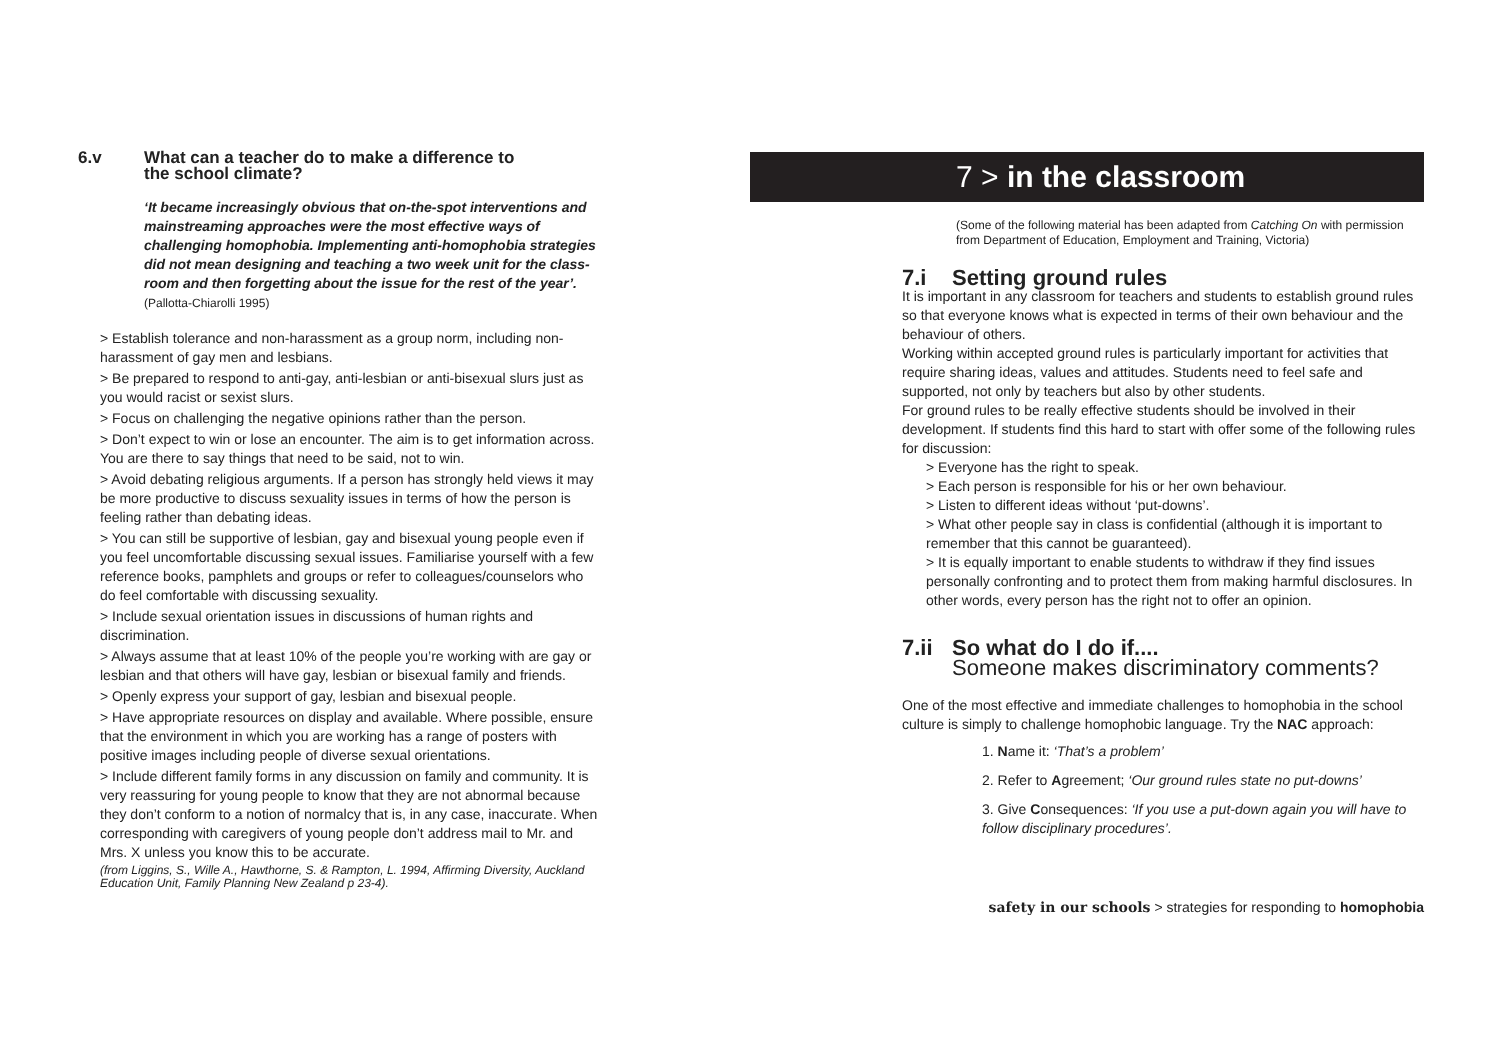6.v What can a teacher do to make a difference to
the school climate?
‘It became increasingly obvious that on-the-spot interventions and mainstreaming approaches were the most effective ways of challenging homophobia. Implementing anti-homophobia strategies did not mean designing and teaching a two week unit for the class-room and then forgetting about the issue for the rest of the year’.
(Pallotta-Chiarolli 1995)
> Establish tolerance and non-harassment as a group norm, including non-harassment of gay men and lesbians.
> Be prepared to respond to anti-gay, anti-lesbian or anti-bisexual slurs just as you would racist or sexist slurs.
> Focus on challenging the negative opinions rather than the person.
> Don’t expect to win or lose an encounter. The aim is to get information across. You are there to say things that need to be said, not to win.
> Avoid debating religious arguments. If a person has strongly held views it may be more productive to discuss sexuality issues in terms of how the person is feeling rather than debating ideas.
> You can still be supportive of lesbian, gay and bisexual young people even if you feel uncomfortable discussing sexual issues. Familiarise yourself with a few reference books, pamphlets and groups or refer to colleagues/counselors who do feel comfortable with discussing sexuality.
> Include sexual orientation issues in discussions of human rights and discrimination.
> Always assume that at least 10% of the people you’re working with are gay or lesbian and that others will have gay, lesbian or bisexual family and friends.
> Openly express your support of gay, lesbian and bisexual people.
> Have appropriate resources on display and available. Where possible, ensure that the environment in which you are working has a range of posters with positive images including people of diverse sexual orientations.
> Include different family forms in any discussion on family and community. It is very reassuring for young people to know that they are not abnormal because they don’t conform to a notion of normalcy that is, in any case, inaccurate. When corresponding with caregivers of young people don’t address mail to Mr. and Mrs. X unless you know this to be accurate.
(from Liggins, S., Wille A., Hawthorne, S. & Rampton, L. 1994, Affirming Diversity, Auckland Education Unit, Family Planning New Zealand p 23-4).
7 > in the classroom
(Some of the following material has been adapted from Catching On with permission from Department of Education, Employment and Training, Victoria)
7.i Setting ground rules
It is important in any classroom for teachers and students to establish ground rules so that everyone knows what is expected in terms of their own behaviour and the behaviour of others.
Working within accepted ground rules is particularly important for activities that require sharing ideas, values and attitudes. Students need to feel safe and supported, not only by teachers but also by other students.
For ground rules to be really effective students should be involved in their development. If students find this hard to start with offer some of the following rules for discussion:
> Everyone has the right to speak.
> Each person is responsible for his or her own behaviour.
> Listen to different ideas without ‘put-downs’.
> What other people say in class is confidential (although it is important to remember that this cannot be guaranteed).
> It is equally important to enable students to withdraw if they find issues personally confronting and to protect them from making harmful disclosures. In other words, every person has the right not to offer an opinion.
7.ii So what do I do if....
Someone makes discriminatory comments?
One of the most effective and immediate challenges to homophobia in the school culture is simply to challenge homophobic language. Try the NAC approach:
1. Name it: ‘That’s a problem’
2. Refer to Agreement; ‘Our ground rules state no put-downs’
3. Give Consequences: ‘If you use a put-down again you will have to follow disciplinary procedures’.
safety in our schools > strategies for responding to homophobia